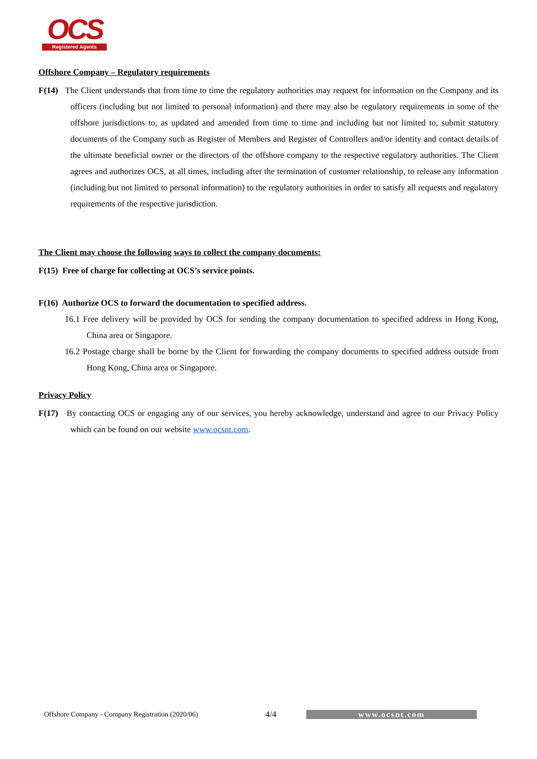OCS
Registered Agents
Offshore Company – Regulatory requirements
F(14) The Client understands that from time to time the regulatory authorities may request for information on the Company and its officers (including but not limited to personal information) and there may also be regulatory requirements in some of the offshore jurisdictions to, as updated and amended from time to time and including but not limited to, submit statutory documents of the Company such as Register of Members and Register of Controllers and/or identity and contact details of the ultimate beneficial owner or the directors of the offshore company to the respective regulatory authorities. The Client agrees and authorizes OCS, at all times, including after the termination of customer relationship, to release any information (including but not limited to personal information) to the regulatory authorities in order to satisfy all requests and regulatory requirements of the respective jurisdiction.
The Client may choose the following ways to collect the company documents:
F(15) Free of charge for collecting at OCS’s service points.
F(16) Authorize OCS to forward the documentation to specified address.
16.1 Free delivery will be provided by OCS for sending the company documentation to specified address in Hong Kong, China area or Singapore.
16.2 Postage charge shall be borne by the Client for forwarding the company documents to specified address outside from Hong Kong, China area or Singapore.
Privacy Policy
F(17) By contacting OCS or engaging any of our services, you hereby acknowledge, understand and agree to our Privacy Policy which can be found on our website www.ocsnt.com.
Offshore Company - Company Registration (2020/06) 4/4 www.ocsnt.com